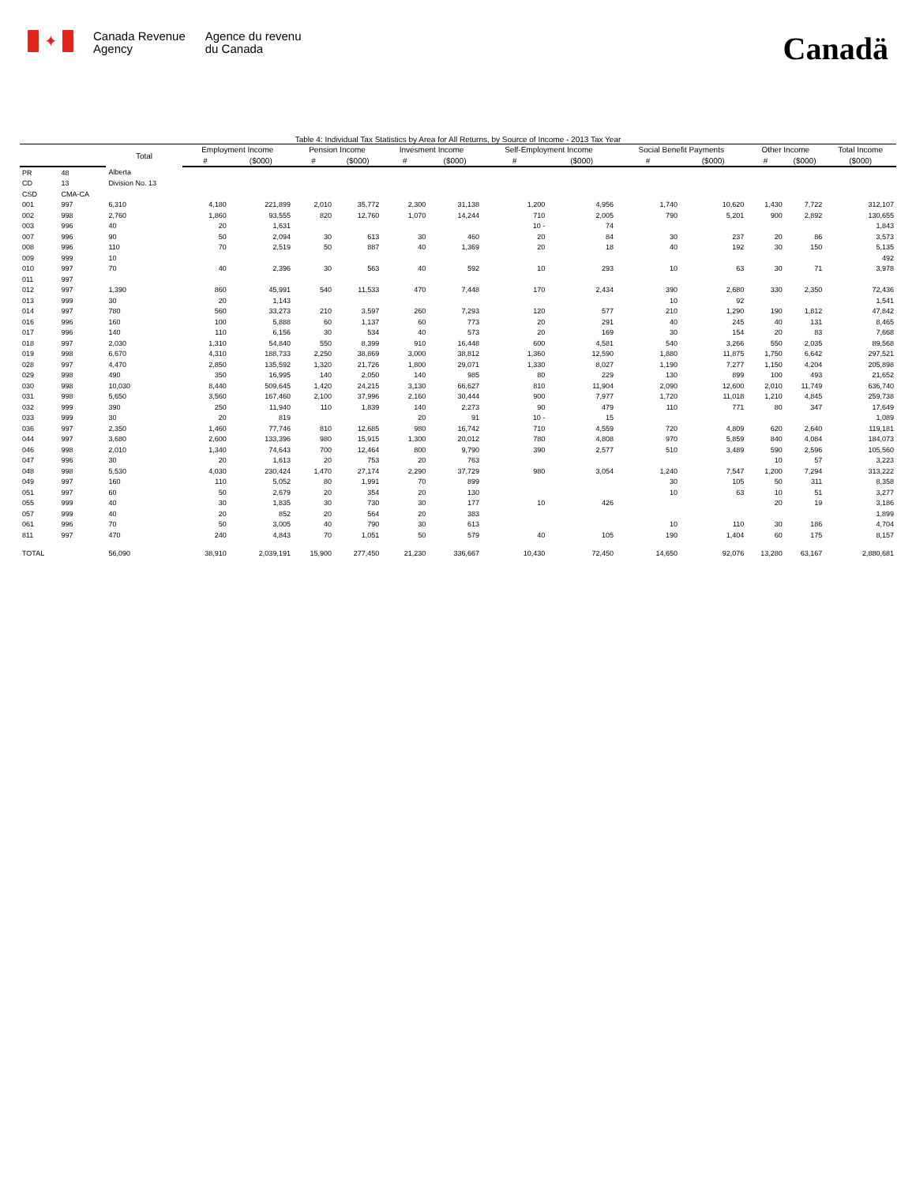✦
Canada Revenue
Agency
Agence du revenu
du Canada
Canadä
Table 4: Individual Tax Statistics by Area for All Returns, by Source of Income - 2013 Tax Year
| | | Total | Employment Income | | Pension Income | | Invesment Income | | Self-Employment Income | | Social Benefit Payments | | Other Income | | Total Income |
| --- | --- | --- | --- | --- | --- | --- | --- | --- | --- | --- | --- | --- | --- | --- | --- |
| | | | # | ($000) | # | ($000) | # | ($000) | # | ($000) | # | ($000) | # | ($000) | ($000) |
| PR | 48 | Alberta | | | | | | | | | | | | | |
| CD | 13 | Division No. 13 | | | | | | | | | | | | | |
| CSD | CMA-CA | | | | | | | | | | | | | | |
| 001 | 997 | 6,310 | 4,180 | 221,899 | 2,010 | 35,772 | 2,300 | 31,138 | 1,200 | 4,956 | 1,740 | 10,620 | 1,430 | 7,722 | 312,107 |
| 002 | 998 | 2,760 | 1,860 | 93,555 | 820 | 12,760 | 1,070 | 14,244 | 710 | 2,005 | 790 | 5,201 | 900 | 2,892 | 130,655 |
| 003 | 996 | 40 | 20 | 1,631 | | | | | 10 - | 74 | | | | | 1,843 |
| 007 | 996 | 90 | 50 | 2,094 | 30 | 613 | 30 | 460 | 20 | 84 | 30 | 237 | 20 | 86 | 3,573 |
| 008 | 996 | 110 | 70 | 2,519 | 50 | 887 | 40 | 1,369 | 20 | 18 | 40 | 192 | 30 | 150 | 5,135 |
| 009 | 999 | 10 | | | | | | | | | | | | | 492 |
| 010 | 997 | 70 | 40 | 2,396 | 30 | 563 | 40 | 592 | 10 | 293 | 10 | 63 | 30 | 71 | 3,978 |
| 011 | 997 | | | | | | | | | | | | | | |
| 012 | 997 | 1,390 | 860 | 45,991 | 540 | 11,533 | 470 | 7,448 | 170 | 2,434 | 390 | 2,680 | 330 | 2,350 | 72,436 |
| 013 | 999 | 30 | 20 | 1,143 | | | | | | | 10 | 92 | | | 1,541 |
| 014 | 997 | 780 | 560 | 33,273 | 210 | 3,597 | 260 | 7,293 | 120 | 577 | 210 | 1,290 | 190 | 1,812 | 47,842 |
| 016 | 996 | 160 | 100 | 5,888 | 60 | 1,137 | 60 | 773 | 20 | 291 | 40 | 245 | 40 | 131 | 8,465 |
| 017 | 996 | 140 | 110 | 6,156 | 30 | 534 | 40 | 573 | 20 | 169 | 30 | 154 | 20 | 83 | 7,668 |
| 018 | 997 | 2,030 | 1,310 | 54,840 | 550 | 8,399 | 910 | 16,448 | 600 | 4,581 | 540 | 3,266 | 550 | 2,035 | 89,568 |
| 019 | 998 | 6,670 | 4,310 | 188,733 | 2,250 | 38,869 | 3,000 | 38,812 | 1,360 | 12,590 | 1,880 | 11,875 | 1,750 | 6,642 | 297,521 |
| 028 | 997 | 4,470 | 2,850 | 135,592 | 1,320 | 21,726 | 1,800 | 29,071 | 1,330 | 8,027 | 1,190 | 7,277 | 1,150 | 4,204 | 205,898 |
| 029 | 998 | 490 | 350 | 16,995 | 140 | 2,050 | 140 | 985 | 80 | 229 | 130 | 899 | 100 | 493 | 21,652 |
| 030 | 998 | 10,030 | 8,440 | 509,645 | 1,420 | 24,215 | 3,130 | 66,627 | 810 | 11,904 | 2,090 | 12,600 | 2,010 | 11,749 | 636,740 |
| 031 | 998 | 5,650 | 3,560 | 167,460 | 2,100 | 37,996 | 2,160 | 30,444 | 900 | 7,977 | 1,720 | 11,018 | 1,210 | 4,845 | 259,738 |
| 032 | 999 | 390 | 250 | 11,940 | 110 | 1,839 | 140 | 2,273 | 90 | 479 | 110 | 771 | 80 | 347 | 17,649 |
| 033 | 999 | 30 | 20 | 819 | | | 20 | 91 | 10 - | 15 | | | | | 1,089 |
| 036 | 997 | 2,350 | 1,460 | 77,746 | 810 | 12,685 | 980 | 16,742 | 710 | 4,559 | 720 | 4,809 | 620 | 2,640 | 119,181 |
| 044 | 997 | 3,680 | 2,600 | 133,396 | 980 | 15,915 | 1,300 | 20,012 | 780 | 4,808 | 970 | 5,859 | 840 | 4,084 | 184,073 |
| 046 | 998 | 2,010 | 1,340 | 74,643 | 700 | 12,464 | 800 | 9,790 | 390 | 2,577 | 510 | 3,489 | 590 | 2,596 | 105,560 |
| 047 | 996 | 30 | 20 | 1,613 | 20 | 753 | 20 | 763 | | | | | 10 | 57 | 3,223 |
| 048 | 998 | 5,530 | 4,030 | 230,424 | 1,470 | 27,174 | 2,290 | 37,729 | 980 | 3,054 | 1,240 | 7,547 | 1,200 | 7,294 | 313,222 |
| 049 | 997 | 160 | 110 | 5,052 | 80 | 1,991 | 70 | 899 | | | 30 | 105 | 50 | 311 | 8,358 |
| 051 | 997 | 60 | 50 | 2,679 | 20 | 354 | 20 | 130 | | | 10 | 63 | 10 | 51 | 3,277 |
| 055 | 999 | 40 | 30 | 1,835 | 30 | 730 | 30 | 177 | 10 | 426 | | | 20 | 19 | 3,186 |
| 057 | 999 | 40 | 20 | 852 | 20 | 564 | 20 | 383 | | | | | | | 1,899 |
| 061 | 996 | 70 | 50 | 3,005 | 40 | 790 | 30 | 613 | | | 10 | 110 | 30 | 186 | 4,704 |
| 811 | 997 | 470 | 240 | 4,843 | 70 | 1,051 | 50 | 579 | 40 | 105 | 190 | 1,404 | 60 | 175 | 8,157 |
| TOTAL | | 56,090 | 38,910 | 2,039,191 | 15,900 | 277,450 | 21,230 | 336,667 | 10,430 | 72,450 | 14,650 | 92,076 | 13,280 | 63,167 | 2,880,681 |